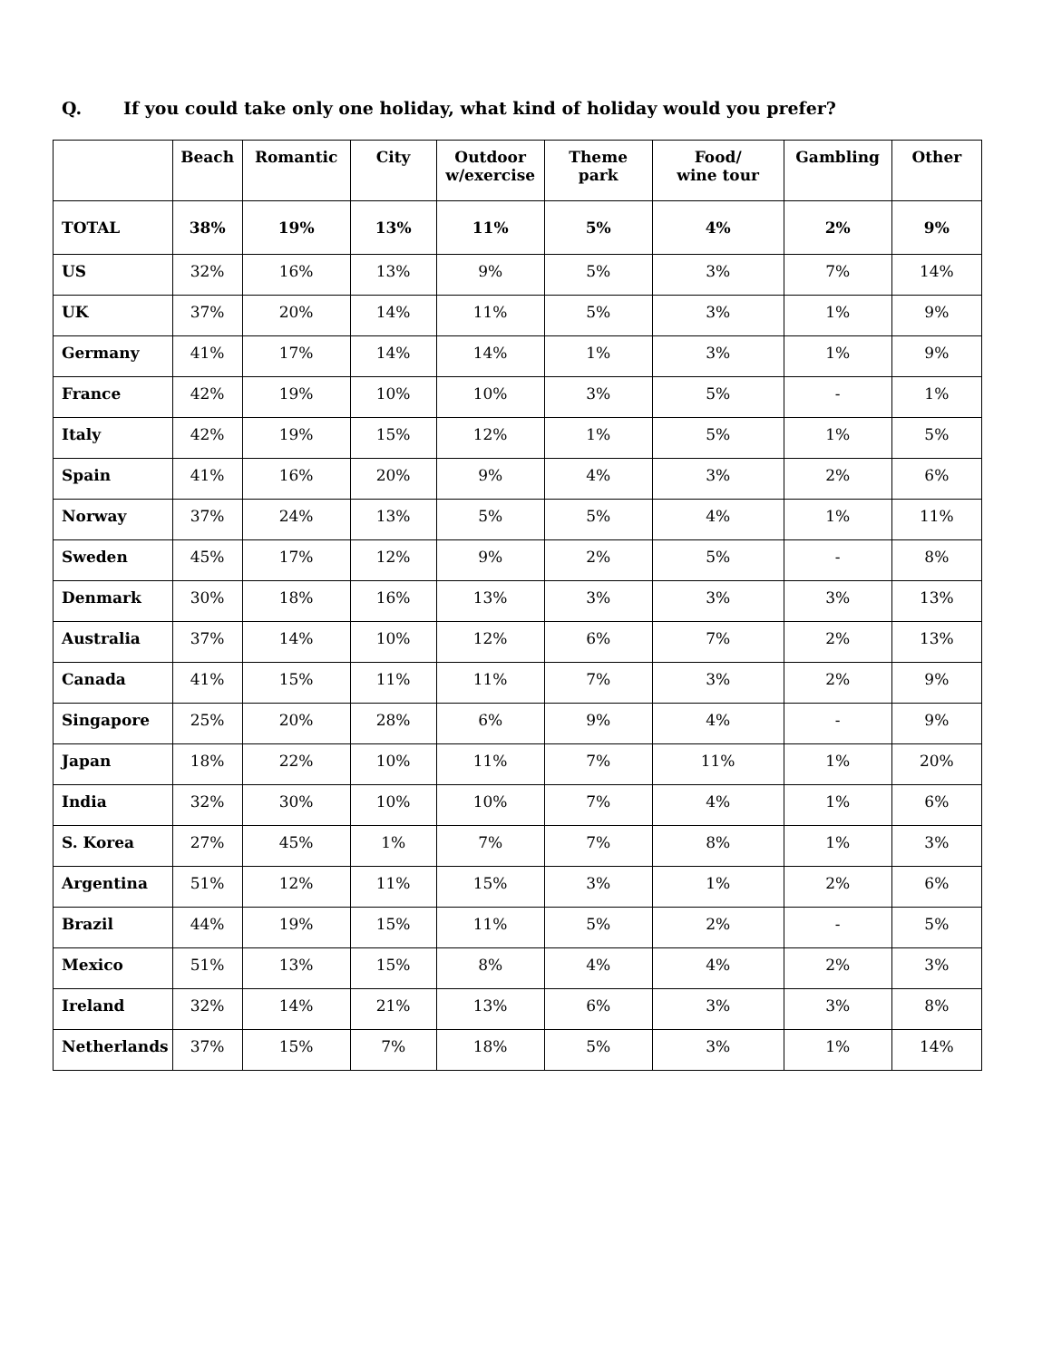Q. If you could take only one holiday, what kind of holiday would you prefer?
| | Beach | Romantic | City | Outdoor w/exercise | Theme park | Food/ wine tour | Gambling | Other |
| --- | --- | --- | --- | --- | --- | --- | --- | --- |
| TOTAL | 38% | 19% | 13% | 11% | 5% | 4% | 2% | 9% |
| US | 32% | 16% | 13% | 9% | 5% | 3% | 7% | 14% |
| UK | 37% | 20% | 14% | 11% | 5% | 3% | 1% | 9% |
| Germany | 41% | 17% | 14% | 14% | 1% | 3% | 1% | 9% |
| France | 42% | 19% | 10% | 10% | 3% | 5% | - | 1% |
| Italy | 42% | 19% | 15% | 12% | 1% | 5% | 1% | 5% |
| Spain | 41% | 16% | 20% | 9% | 4% | 3% | 2% | 6% |
| Norway | 37% | 24% | 13% | 5% | 5% | 4% | 1% | 11% |
| Sweden | 45% | 17% | 12% | 9% | 2% | 5% | - | 8% |
| Denmark | 30% | 18% | 16% | 13% | 3% | 3% | 3% | 13% |
| Australia | 37% | 14% | 10% | 12% | 6% | 7% | 2% | 13% |
| Canada | 41% | 15% | 11% | 11% | 7% | 3% | 2% | 9% |
| Singapore | 25% | 20% | 28% | 6% | 9% | 4% | - | 9% |
| Japan | 18% | 22% | 10% | 11% | 7% | 11% | 1% | 20% |
| India | 32% | 30% | 10% | 10% | 7% | 4% | 1% | 6% |
| S. Korea | 27% | 45% | 1% | 7% | 7% | 8% | 1% | 3% |
| Argentina | 51% | 12% | 11% | 15% | 3% | 1% | 2% | 6% |
| Brazil | 44% | 19% | 15% | 11% | 5% | 2% | - | 5% |
| Mexico | 51% | 13% | 15% | 8% | 4% | 4% | 2% | 3% |
| Ireland | 32% | 14% | 21% | 13% | 6% | 3% | 3% | 8% |
| Netherlands | 37% | 15% | 7% | 18% | 5% | 3% | 1% | 14% |